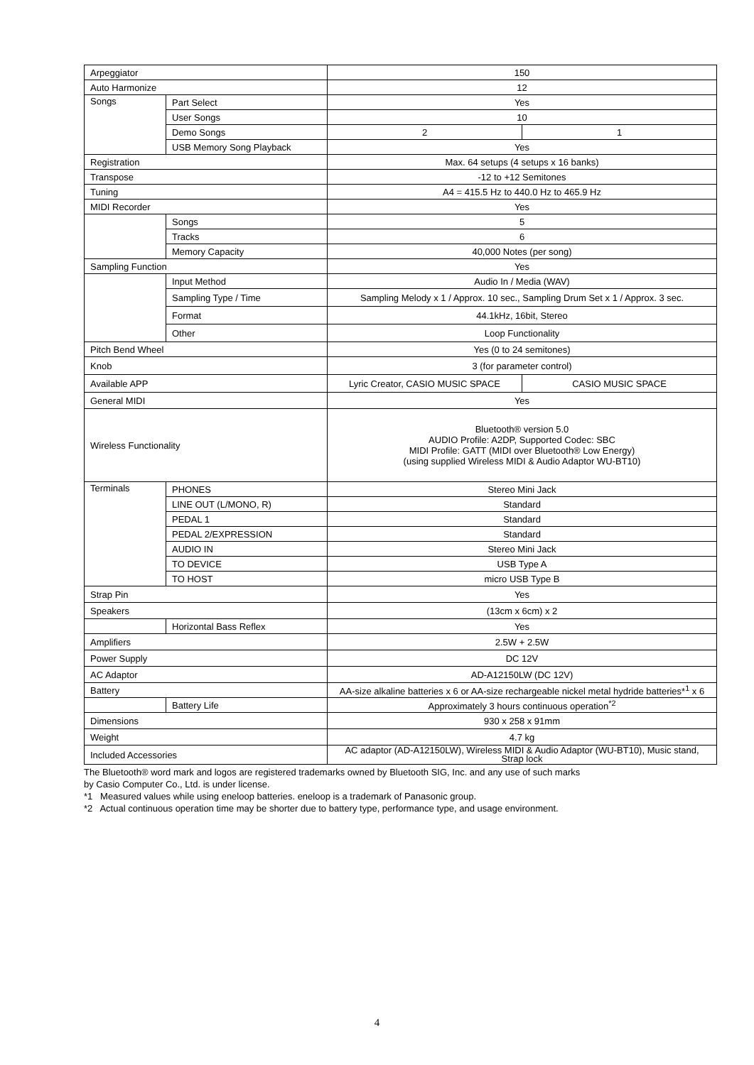| Arpeggiator | | 150 | |
| Auto Harmonize | | 12 | |
| Songs | Part Select | Yes | |
| | User Songs | 10 | |
| | Demo Songs | 2 | 1 |
| | USB Memory Song Playback | Yes | |
| Registration | | Max. 64 setups (4 setups x 16 banks) | |
| Transpose | | -12 to +12 Semitones | |
| Tuning | | A4 = 415.5 Hz to 440.0 Hz to 465.9 Hz | |
| MIDI Recorder | | Yes | |
| | Songs | 5 | |
| | Tracks | 6 | |
| | Memory Capacity | 40,000 Notes (per song) | |
| Sampling Function | | Yes | |
| | Input Method | Audio In / Media (WAV) | |
| | Sampling Type / Time | Sampling Melody x 1 / Approx. 10 sec., Sampling Drum Set x 1 / Approx. 3 sec. | |
| | Format | 44.1kHz, 16bit, Stereo | |
| | Other | Loop Functionality | |
| Pitch Bend Wheel | | Yes (0 to 24 semitones) | |
| Knob | | 3 (for parameter control) | |
| Available APP | | Lyric Creator, CASIO MUSIC SPACE | CASIO MUSIC SPACE |
| General MIDI | | Yes | |
| Wireless Functionality | | Bluetooth® version 5.0 AUDIO Profile: A2DP, Supported Codec: SBC MIDI Profile: GATT (MIDI over Bluetooth® Low Energy) (using supplied Wireless MIDI & Audio Adaptor WU-BT10) | |
| Terminals | PHONES | Stereo Mini Jack | |
| | LINE OUT (L/MONO, R) | Standard | |
| | PEDAL 1 | Standard | |
| | PEDAL 2/EXPRESSION | Standard | |
| | AUDIO IN | Stereo Mini Jack | |
| | TO DEVICE | USB Type A | |
| | TO HOST | micro USB Type B | |
| Strap Pin | | Yes | |
| Speakers | | (13cm x 6cm) x 2 | |
| | Horizontal Bass Reflex | Yes | |
| Amplifiers | | 2.5W + 2.5W | |
| Power Supply | | DC 12V | |
| AC Adaptor | | AD-A12150LW (DC 12V) | |
| Battery | | AA-size alkaline batteries x 6 or AA-size rechargeable nickel metal hydride batteries*<sup>1</sup> x 6 | |
| | Battery Life | Approximately 3 hours continuous operation<sup>*2</sup> | |
| Dimensions | | 930 x 258 x 91mm | |
| Weight | | 4.7 kg | |
| Included Accessories | | AC adaptor (AD-A12150LW), Wireless MIDI & Audio Adaptor (WU-BT10), Music stand, Strap lock | |
The Bluetooth® word mark and logos are registered trademarks owned by Bluetooth SIG, Inc. and any use of such marks
by Casio Computer Co., Ltd. is under license.
*1 Measured values while using eneloop batteries. eneloop is a trademark of Panasonic group.
*2 Actual continuous operation time may be shorter due to battery type, performance type, and usage environment.
4